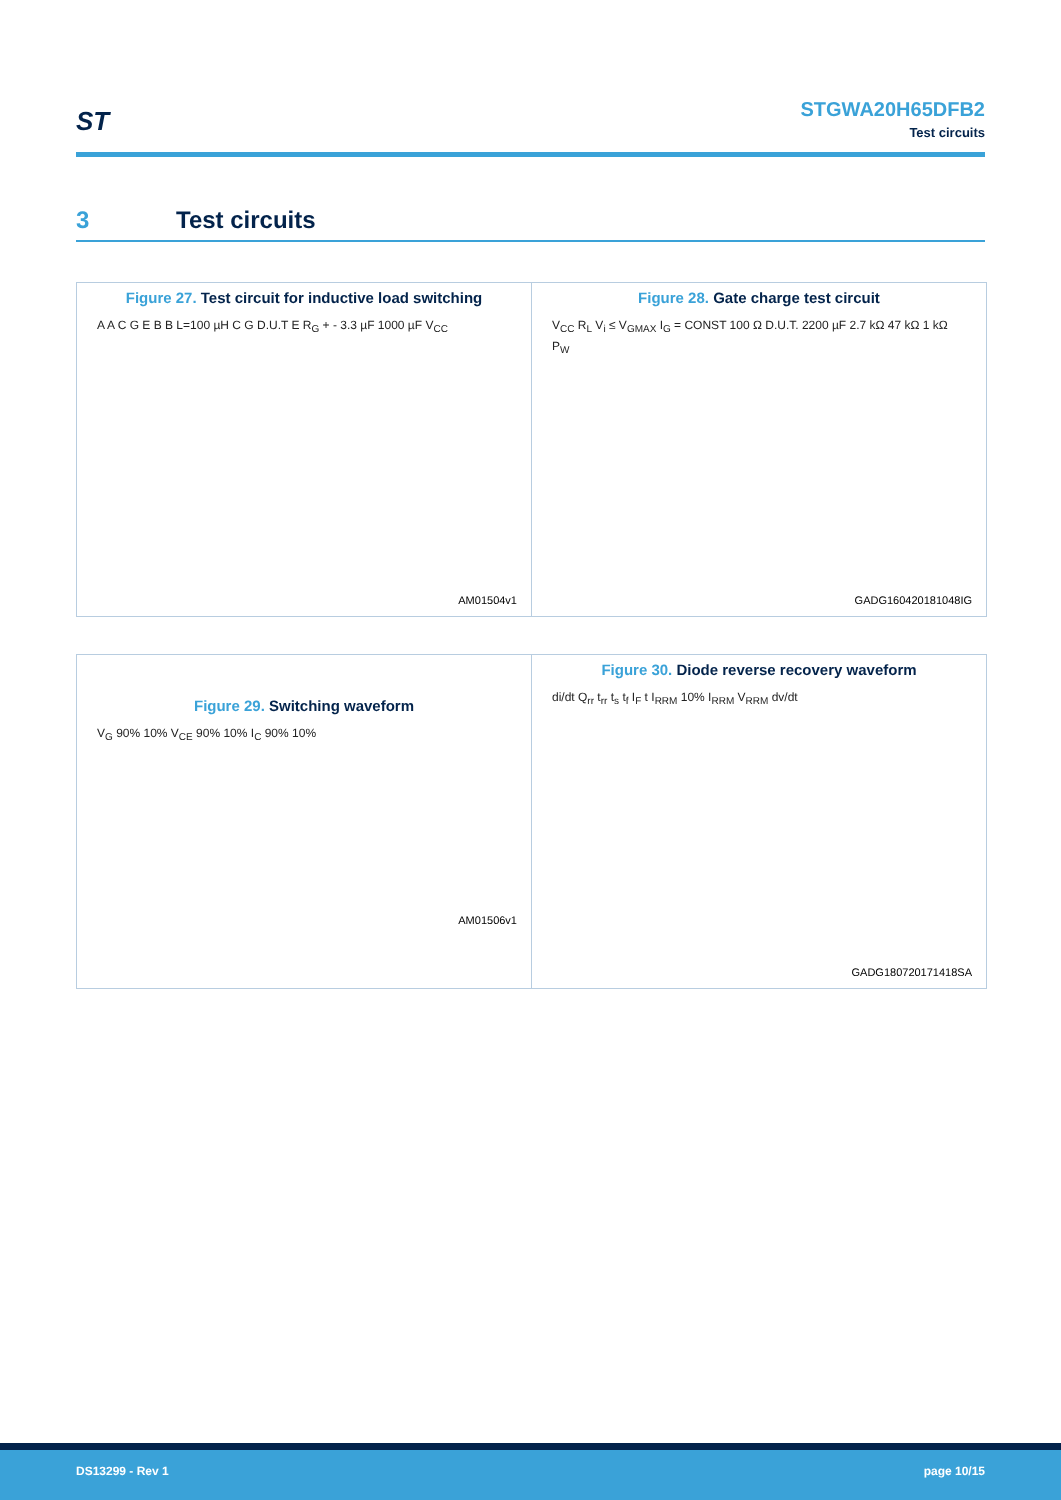ST
STGWA20H65DFB2
Test circuits
3 Test circuits
Figure 27. Test circuit for inductive load switching
A A C G E B B L=100 µH C G D.U.T E R<sub>G</sub> + - 3.3 µF 1000 µF V<sub>CC</sub>
AM01504v1
Figure 28. Gate charge test circuit
V<sub>CC</sub> R<sub>L</sub> V<sub>i</sub> ≤ V<sub>GMAX</sub> I<sub>G</sub> = CONST 100 Ω D.U.T. 2200 µF 2.7 kΩ 47 kΩ 1 kΩ P<sub>W</sub>
GADG160420181048IG
Figure 29. Switching waveform
V<sub>G</sub> 90% 10% V<sub>CE</sub> 90% 10% I<sub>C</sub> 90% 10%
AM01506v1
Figure 30. Diode reverse recovery waveform
di/dt Q<sub>rr</sub> t<sub>rr</sub> t<sub>s</sub> t<sub>f</sub> I<sub>F</sub> t I<sub>RRM</sub> 10% I<sub>RRM</sub> V<sub>RRM</sub> dv/dt
GADG180720171418SA
DS13299 - Rev 1 page 10/15